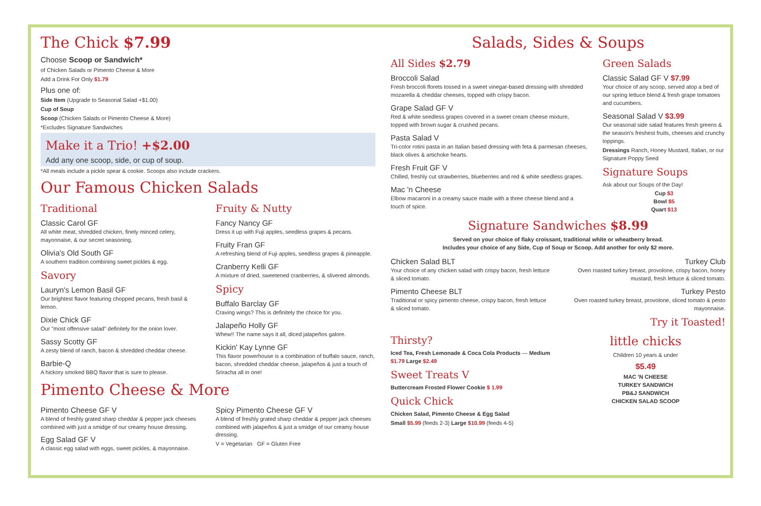The Chick $7.99
Choose Scoop or Sandwich*
of Chicken Salads or Pimento Cheese & More
Add a Drink For Only $1.79
Plus one of:
Side Item (Upgrade to Seasonal Salad +$1.00)
Cup of Soup
Scoop (Chicken Salads or Pimento Cheese & More)
*Excludes Signature Sandwiches
Make it a Trio! +$2.00
Add any one scoop, side, or cup of soup.
*All meals include a pickle spear & cookie. Scoops also include crackers.
Our Famous Chicken Salads
Traditional
Classic Carol GF
All white meat, shredded chicken, finely minced celery, mayonnaise, & our secret seasoning.
Olivia's Old South GF
A southern tradition combining sweet pickles & egg.
Savory
Lauryn's Lemon Basil GF
Our brightest flavor featuring chopped pecans, fresh basil & lemon.
Dixie Chick GF
Our "most offensive salad" definitely for the onion lover.
Sassy Scotty GF
A zesty blend of ranch, bacon & shredded cheddar cheese.
Barbie-Q
A hickory smoked BBQ flavor that is sure to please.
Fruity & Nutty
Fancy Nancy GF
Dress it up with Fuji apples, seedless grapes & pecans.
Fruity Fran GF
A refreshing blend of Fuji apples, seedless grapes & pineapple.
Cranberry Kelli GF
A mixture of dried, sweetened cranberries, & slivered almonds.
Spicy
Buffalo Barclay GF
Craving wings? This is definitely the choice for you.
Jalapeño Holly GF
Whew!! The name says it all, diced jalapeños galore.
Kickin' Kay Lynne GF
This flavor powerhouse is a combination of buffalo sauce, ranch, bacon, shredded cheddar cheese, jalapeños & just a touch of Sriracha all in one!
Pimento Cheese & More
Pimento Cheese GF V
A blend of freshly grated sharp cheddar & pepper jack cheeses combined with just a smidge of our creamy house dressing.
Egg Salad GF V
A classic egg salad with eggs, sweet pickles, & mayonnaise.
Spicy Pimento Cheese GF V
A blend of freshly grated sharp cheddar & pepper jack cheeses combined with jalapeños & just a smidge of our creamy house dressing.
V = Vegetarian GF = Gluten Free
Salads, Sides & Soups
All Sides $2.79
Broccoli Salad
Fresh broccoli florets tossed in a sweet vinegar-based dressing with shredded mozarella & cheddar cheeses, topped with crispy bacon.
Grape Salad GF V
Red & white seedless grapes covered in a sweet cream cheese mixture, topped with brown sugar & crushed pecans.
Pasta Salad V
Tri-color rotini pasta in an Italian based dressing with feta & parmesan cheeses, black olives & artichoke hearts.
Fresh Fruit GF V
Chilled, freshly cut strawberries, blueberries and red & white seedless grapes.
Mac 'n Cheese
Elbow macaroni in a creamy sauce made with a three cheese blend and a touch of spice.
Green Salads
Classic Salad GF V $7.99
Your choice of any scoop, served atop a bed of our spring lettuce blend & fresh grape tomatoes and cucumbers.
Seasonal Salad V $3.99
Our seasonal side salad features fresh greens & the season's freshest fruits, cheeses and crunchy toppings.
Dressings Ranch, Honey Mustard, Italian, or our Signature Poppy Seed
Signature Soups
Ask about our Soups of the Day!
Cup $3
Bowl $5
Quart $13
Signature Sandwiches $8.99
Served on your choice of flaky croissant, traditional white or wheatberry bread.
Includes your choice of any Side, Cup of Soup or Scoop. Add another for only $2 more.
Chicken Salad BLT
Your choice of any chicken salad with crispy bacon, fresh lettuce & sliced tomato.
Pimento Cheese BLT
Traditional or spicy pimento cheese, crispy bacon, fresh lettuce & sliced tomato.
Turkey Club
Oven roasted turkey breast, provolone, crispy bacon, honey mustard, fresh lettuce & sliced tomato.
Turkey Pesto
Oven roasted turkey breast, provolone, sliced tomato & pesto mayonnaise.
Try it Toasted!
Thirsty?
Iced Tea, Fresh Lemonade & Coca Cola Products — Medium $1.79 Large $2.49
Sweet Treats V
Buttercream Frosted Flower Cookie $ 1.99
Quick Chick
Chicken Salad, Pimento Cheese & Egg Salad
Small $5.99 (feeds 2-3) Large $10.99 (feeds 4-5)
little chicks
Children 10 years & under
$5.49
MAC 'N CHEESE
TURKEY SANDWICH
PB&J SANDWICH
CHICKEN SALAD SCOOP